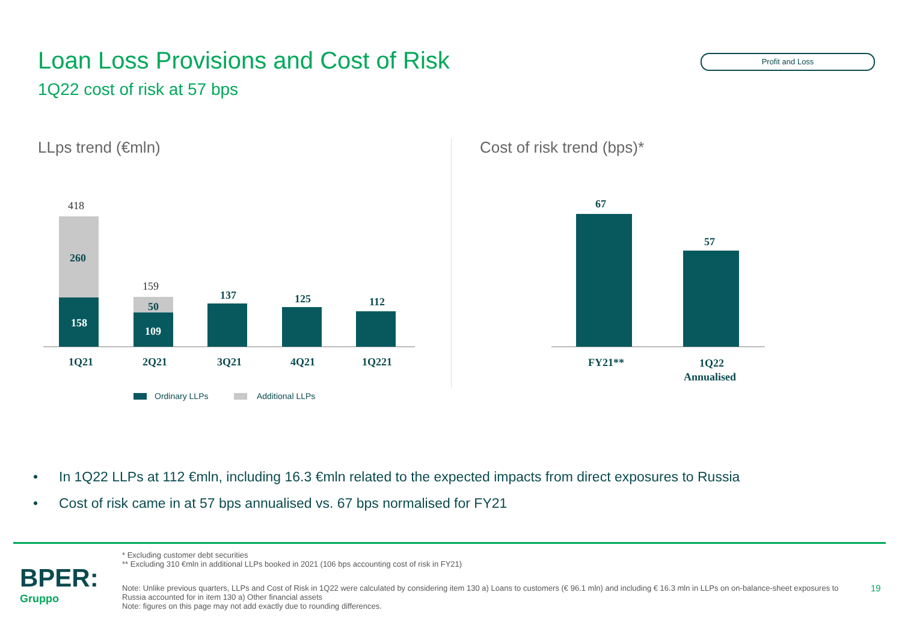Loan Loss Provisions and Cost of Risk
1Q22 cost of risk at 57 bps
Profit and Loss
LLps trend (€mln) Cost of risk trend (bps)*
418
159
260
158
50
109
137
125
112
1Q21
2Q21
3Q21
4Q21
1Q221
67
57
FY21**
1Q22
Annualised
Ordinary LLPs
Additional LLPs
• In 1Q22 LLPs at 112 €mln, including 16.3 €mln related to the expected impacts from direct exposures to Russia
• Cost of risk came in at 57 bps annualised vs. 67 bps normalised for FY21
BPER:
Gruppo
* Excluding customer debt securities
** Excluding 310 €mln in additional LLPs booked in 2021 (106 bps accounting cost of risk in FY21)
Note: Unlike previous quarters, LLPs and Cost of Risk in 1Q22 were calculated by considering item 130 a) Loans to customers (€ 96.1 mln) and including € 16.3 mln in LLPs on on-balance-sheet exposures to Russia accounted for in item 130 a) Other financial assets
Note: figures on this page may not add exactly due to rounding differences.
19